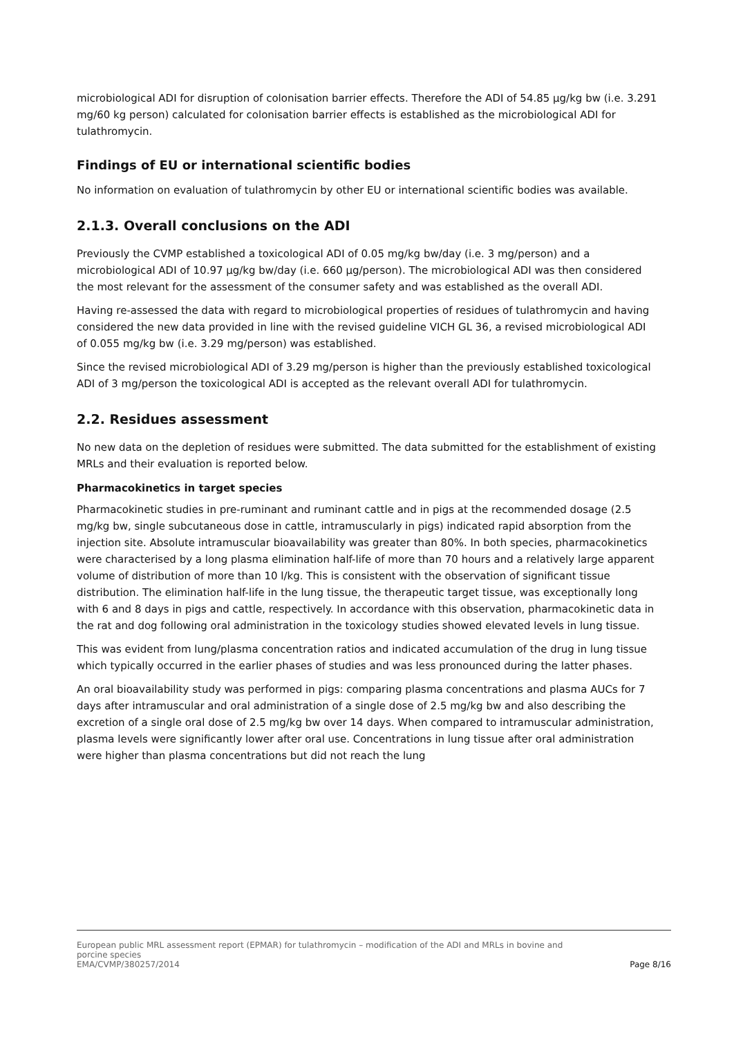microbiological ADI for disruption of colonisation barrier effects. Therefore the ADI of 54.85 µg/kg bw (i.e. 3.291 mg/60 kg person) calculated for colonisation barrier effects is established as the microbiological ADI for tulathromycin.
Findings of EU or international scientific bodies
No information on evaluation of tulathromycin by other EU or international scientific bodies was available.
2.1.3. Overall conclusions on the ADI
Previously the CVMP established a toxicological ADI of 0.05 mg/kg bw/day (i.e. 3 mg/person) and a microbiological ADI of 10.97 µg/kg bw/day (i.e. 660 µg/person). The microbiological ADI was then considered the most relevant for the assessment of the consumer safety and was established as the overall ADI.
Having re-assessed the data with regard to microbiological properties of residues of tulathromycin and having considered the new data provided in line with the revised guideline VICH GL 36, a revised microbiological ADI of 0.055 mg/kg bw (i.e. 3.29 mg/person) was established.
Since the revised microbiological ADI of 3.29 mg/person is higher than the previously established toxicological ADI of 3 mg/person the toxicological ADI is accepted as the relevant overall ADI for tulathromycin.
2.2. Residues assessment
No new data on the depletion of residues were submitted. The data submitted for the establishment of existing MRLs and their evaluation is reported below.
Pharmacokinetics in target species
Pharmacokinetic studies in pre-ruminant and ruminant cattle and in pigs at the recommended dosage (2.5 mg/kg bw, single subcutaneous dose in cattle, intramuscularly in pigs) indicated rapid absorption from the injection site. Absolute intramuscular bioavailability was greater than 80%. In both species, pharmacokinetics were characterised by a long plasma elimination half-life of more than 70 hours and a relatively large apparent volume of distribution of more than 10 l/kg. This is consistent with the observation of significant tissue distribution. The elimination half-life in the lung tissue, the therapeutic target tissue, was exceptionally long with 6 and 8 days in pigs and cattle, respectively. In accordance with this observation, pharmacokinetic data in the rat and dog following oral administration in the toxicology studies showed elevated levels in lung tissue.
This was evident from lung/plasma concentration ratios and indicated accumulation of the drug in lung tissue which typically occurred in the earlier phases of studies and was less pronounced during the latter phases.
An oral bioavailability study was performed in pigs: comparing plasma concentrations and plasma AUCs for 7 days after intramuscular and oral administration of a single dose of 2.5 mg/kg bw and also describing the excretion of a single oral dose of 2.5 mg/kg bw over 14 days. When compared to intramuscular administration, plasma levels were significantly lower after oral use. Concentrations in lung tissue after oral administration were higher than plasma concentrations but did not reach the lung
European public MRL assessment report (EPMAR) for tulathromycin – modification of the ADI and MRLs in bovine and
porcine species
EMA/CVMP/380257/2014 Page 8/16